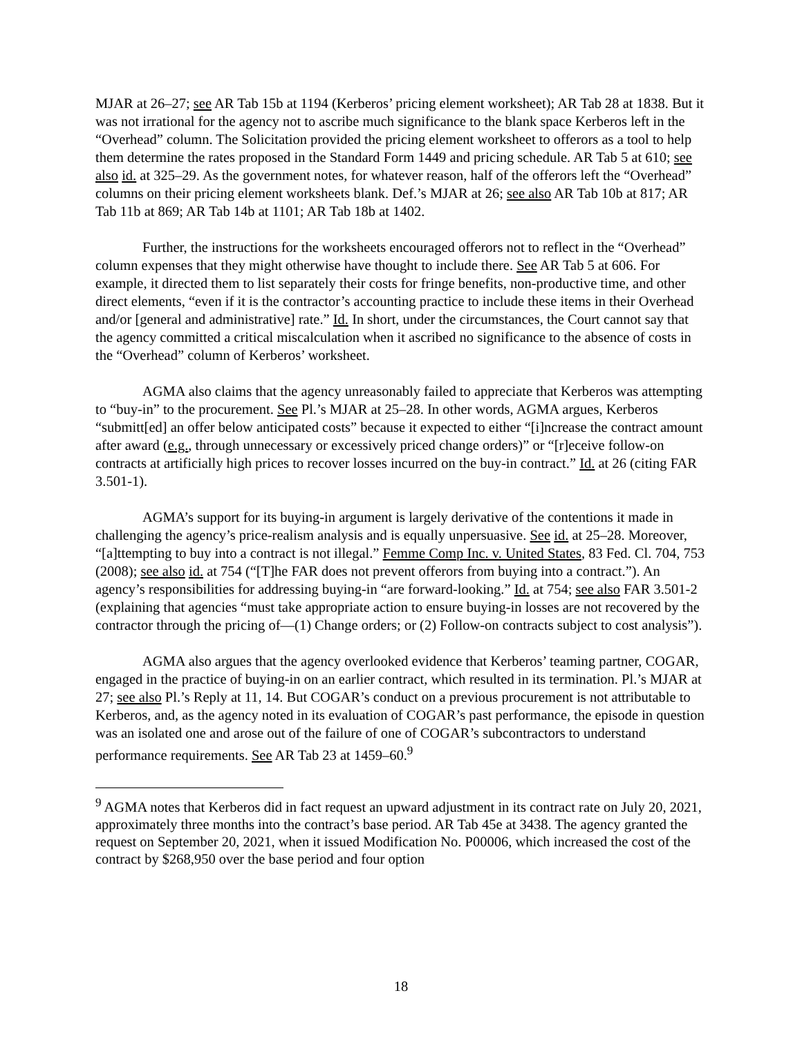MJAR at 26–27; see AR Tab 15b at 1194 (Kerberos’ pricing element worksheet); AR Tab 28 at 1838. But it was not irrational for the agency not to ascribe much significance to the blank space Kerberos left in the “Overhead” column. The Solicitation provided the pricing element worksheet to offerors as a tool to help them determine the rates proposed in the Standard Form 1449 and pricing schedule. AR Tab 5 at 610; see also id. at 325–29. As the government notes, for whatever reason, half of the offerors left the “Overhead” columns on their pricing element worksheets blank. Def.’s MJAR at 26; see also AR Tab 10b at 817; AR Tab 11b at 869; AR Tab 14b at 1101; AR Tab 18b at 1402.
Further, the instructions for the worksheets encouraged offerors not to reflect in the “Overhead” column expenses that they might otherwise have thought to include there. See AR Tab 5 at 606. For example, it directed them to list separately their costs for fringe benefits, non-productive time, and other direct elements, “even if it is the contractor’s accounting practice to include these items in their Overhead and/or [general and administrative] rate.” Id. In short, under the circumstances, the Court cannot say that the agency committed a critical miscalculation when it ascribed no significance to the absence of costs in the “Overhead” column of Kerberos’ worksheet.
AGMA also claims that the agency unreasonably failed to appreciate that Kerberos was attempting to “buy-in” to the procurement. See Pl.’s MJAR at 25–28. In other words, AGMA argues, Kerberos “submitt[ed] an offer below anticipated costs” because it expected to either “[i]ncrease the contract amount after award (e.g., through unnecessary or excessively priced change orders)” or “[r]eceive follow-on contracts at artificially high prices to recover losses incurred on the buy-in contract.” Id. at 26 (citing FAR 3.501-1).
AGMA’s support for its buying-in argument is largely derivative of the contentions it made in challenging the agency’s price-realism analysis and is equally unpersuasive. See id. at 25–28. Moreover, “[a]ttempting to buy into a contract is not illegal.” Femme Comp Inc. v. United States, 83 Fed. Cl. 704, 753 (2008); see also id. at 754 (“[T]he FAR does not prevent offerors from buying into a contract.”). An agency’s responsibilities for addressing buying-in “are forward-looking.” Id. at 754; see also FAR 3.501-2 (explaining that agencies “must take appropriate action to ensure buying-in losses are not recovered by the contractor through the pricing of—(1) Change orders; or (2) Follow-on contracts subject to cost analysis”).
AGMA also argues that the agency overlooked evidence that Kerberos’ teaming partner, COGAR, engaged in the practice of buying-in on an earlier contract, which resulted in its termination. Pl.’s MJAR at 27; see also Pl.’s Reply at 11, 14. But COGAR’s conduct on a previous procurement is not attributable to Kerberos, and, as the agency noted in its evaluation of COGAR’s past performance, the episode in question was an isolated one and arose out of the failure of one of COGAR’s subcontractors to understand performance requirements. See AR Tab 23 at 1459–60.<sup>9</sup>
<sup>9</sup> AGMA notes that Kerberos did in fact request an upward adjustment in its contract rate on July 20, 2021, approximately three months into the contract’s base period. AR Tab 45e at 3438. The agency granted the request on September 20, 2021, when it issued Modification No. P00006, which increased the cost of the contract by $268,950 over the base period and four option
18